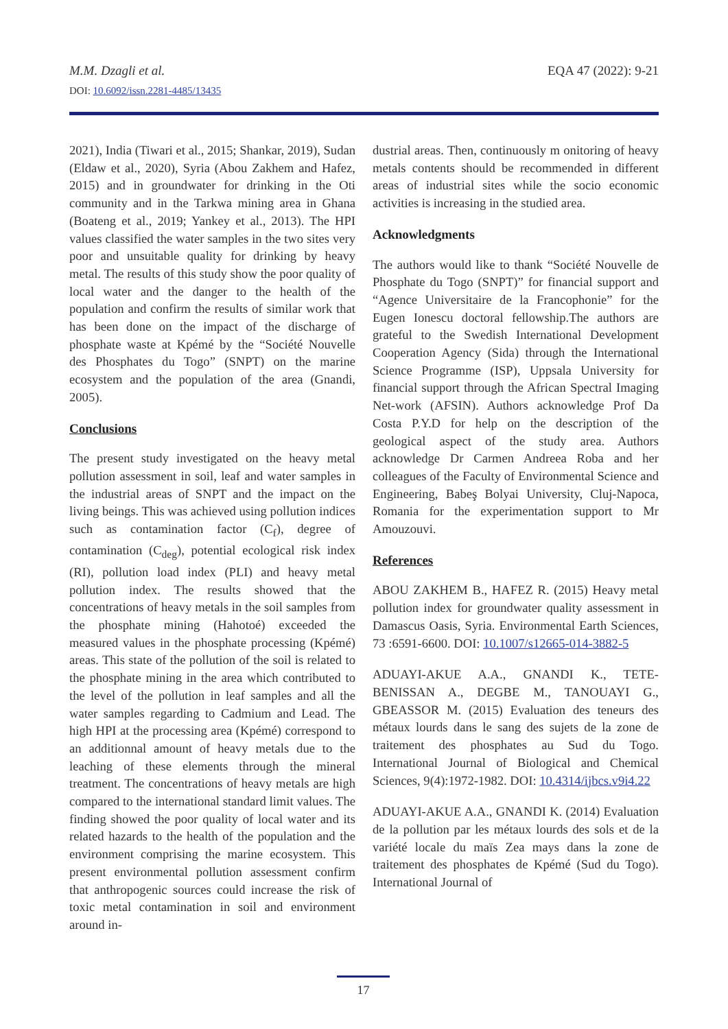M.M. Dzagli et al. EQA 47 (2022): 9-21
DOI: 10.6092/issn.2281-4485/13435
2021), India (Tiwari et al., 2015; Shankar, 2019), Sudan (Eldaw et al., 2020), Syria (Abou Zakhem and Hafez, 2015) and in groundwater for drinking in the Oti community and in the Tarkwa mining area in Ghana (Boateng et al., 2019; Yankey et al., 2013). The HPI values classified the water samples in the two sites very poor and unsuitable quality for drinking by heavy metal. The results of this study show the poor quality of local water and the danger to the health of the population and confirm the results of similar work that has been done on the impact of the discharge of phosphate waste at Kpémé by the “Société Nouvelle des Phosphates du Togo” (SNPT) on the marine ecosystem and the population of the area (Gnandi, 2005).
Conclusions
The present study investigated on the heavy metal pollution assessment in soil, leaf and water samples in the industrial areas of SNPT and the impact on the living beings. This was achieved using pollution indices such as contamination factor (C<sub>f</sub>), degree of contamination (C<sub>deg</sub>), potential ecological risk index (RI), pollution load index (PLI) and heavy metal pollution index. The results showed that the concentrations of heavy metals in the soil samples from the phosphate mining (Hahotoé) exceeded the measured values in the phosphate processing (Kpémé) areas. This state of the pollution of the soil is related to the phosphate mining in the area which contributed to the level of the pollution in leaf samples and all the water samples regarding to Cadmium and Lead. The high HPI at the processing area (Kpémé) correspond to an additionnal amount of heavy metals due to the leaching of these elements through the mineral treatment. The concentrations of heavy metals are high compared to the international standard limit values. The finding showed the poor quality of local water and its related hazards to the health of the population and the environment comprising the marine ecosystem. This present environmental pollution assessment confirm that anthropogenic sources could increase the risk of toxic metal contamination in soil and environment around in-
dustrial areas. Then, continuously m onitoring of heavy metals contents should be recommended in different areas of industrial sites while the socio economic activities is increasing in the studied area.
Acknowledgments
The authors would like to thank “Société Nouvelle de Phosphate du Togo (SNPT)” for financial support and “Agence Universitaire de la Francophonie” for the Eugen Ionescu doctoral fellowship.The authors are grateful to the Swedish International Development Cooperation Agency (Sida) through the International Science Programme (ISP), Uppsala University for financial support through the African Spectral Imaging Net-work (AFSIN). Authors acknowledge Prof Da Costa P.Y.D for help on the description of the geological aspect of the study area. Authors acknowledge Dr Carmen Andreea Roba and her colleagues of the Faculty of Environmental Science and Engineering, Babeş Bolyai University, Cluj-Napoca, Romania for the experimentation support to Mr Amouzouvi.
References
ABOU ZAKHEM B., HAFEZ R. (2015) Heavy metal pollution index for groundwater quality assessment in Damascus Oasis, Syria. Environmental Earth Sciences, 73 :6591-6600. DOI: 10.1007/s12665-014-3882-5
ADUAYI-AKUE A.A., GNANDI K., TETE-BENISSAN A., DEGBE M., TANOUAYI G., GBEASSOR M. (2015) Evaluation des teneurs des métaux lourds dans le sang des sujets de la zone de traitement des phosphates au Sud du Togo. International Journal of Biological and Chemical Sciences, 9(4):1972-1982. DOI: 10.4314/ijbcs.v9i4.22
ADUAYI-AKUE A.A., GNANDI K. (2014) Evaluation de la pollution par les métaux lourds des sols et de la variété locale du maïs Zea mays dans la zone de traitement des phosphates de Kpémé (Sud du Togo). International Journal of
17